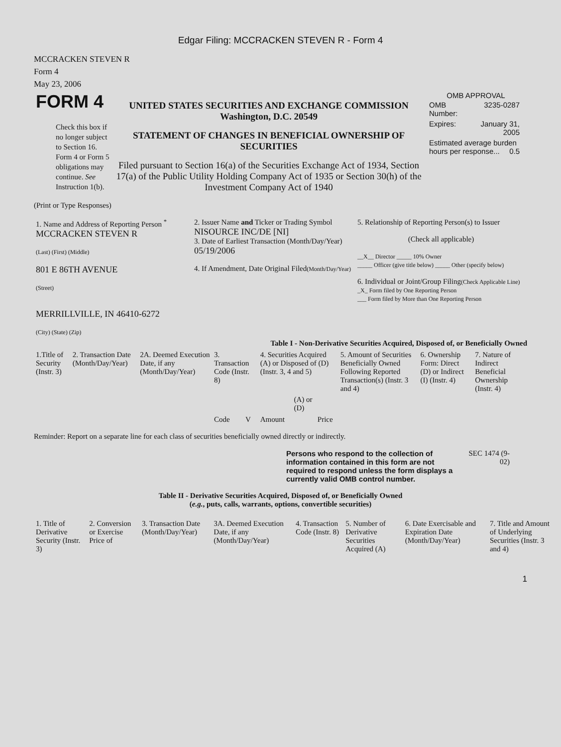Edgar Filing: MCCRACKEN STEVEN R - Form 4
MCCRACKEN STEVEN R
Form 4
May 23, 2006
| FORM 4 Check this box if no longer subject to Section 16. Form 4 or Form 5 obligations may continue. See Instruction 1(b). | UNITED STATES SECURITIES AND EXCHANGE COMMISSION Washington, D.C. 20549 STATEMENT OF CHANGES IN BENEFICIAL OWNERSHIP OF SECURITIES Filed pursuant to Section 16(a) of the Securities Exchange Act of 1934, Section 17(a) of the Public Utility Holding Company Act of 1935 or Section 30(h) of the Investment Company Act of 1940 | OMB APPROVAL / OMB Number: / 3235-0287 / / Expires: / January 31, 2005 / / Estimated average burden hours per response... 0.5 / / |
(Print or Type Responses)
| 1. Name and Address of Reporting Person <sup>*</sup> MCCRACKEN STEVEN R (Last) (First) (Middle) 801 E 86TH AVENUE (Street) MERRILLVILLE, IN 46410-6272 (City) (State) (Zip) | 2. Issuer Name and Ticker or Trading Symbol NISOURCE INC/DE [NI] 3. Date of Earliest Transaction (Month/Day/Year) 05/19/2006 4. If Amendment, Date Original Filed (Month/Day/Year) | 5. Relationship of Reporting Person(s) to Issuer (Check all applicable) __X__ Director _____ 10% Owner _____ Officer (give title below) _____ Other (specify below) 6. Individual or Joint/Group Filing (Check Applicable Line) _X_ Form filed by One Reporting Person ___ Form filed by More than One Reporting Person |
Table I - Non-Derivative Securities Acquired, Disposed of, or Beneficially Owned
| 1.Title of Security (Instr. 3) | 2. Transaction Date (Month/Day/Year) | 2A. Deemed Execution Date, if any (Month/Day/Year) | 3. Transaction Code (Instr. 8) | | 4. Securities Acquired (A) or Disposed of (D) (Instr. 3, 4 and 5) | | | 5. Amount of Securities Beneficially Owned Following Reported Transaction(s) (Instr. 3 and 4) | 6. Ownership Form: Direct (D) or Indirect (I) (Instr. 4) | 7. Nature of Indirect Beneficial Ownership (Instr. 4) |
| --- | --- | --- | --- | --- | --- | --- | --- | --- | --- | --- |
| | | | Code | V | Amount | (A) or (D) | Price | | | |
Reminder: Report on a separate line for each class of securities beneficially owned directly or indirectly.
| | Persons who respond to the collection of information contained in this form are not required to respond unless the form displays a currently valid OMB control number. | SEC 1474 (9-02) |
Table II - Derivative Securities Acquired, Disposed of, or Beneficially Owned
(e.g., puts, calls, warrants, options, convertible securities)
| 1. Title of Derivative Security (Instr. 3) | 2. Conversion or Exercise Price of | 3. Transaction Date (Month/Day/Year) | 3A. Deemed Execution Date, if any (Month/Day/Year) | 4. Transaction Code (Instr. 8) | 5. Number of Derivative Securities Acquired (A) | 6. Date Exercisable and Expiration Date (Month/Day/Year) | 7. Title and Amount of Underlying Securities (Instr. 3 and 4) |
| --- | --- | --- | --- | --- | --- | --- | --- |
1